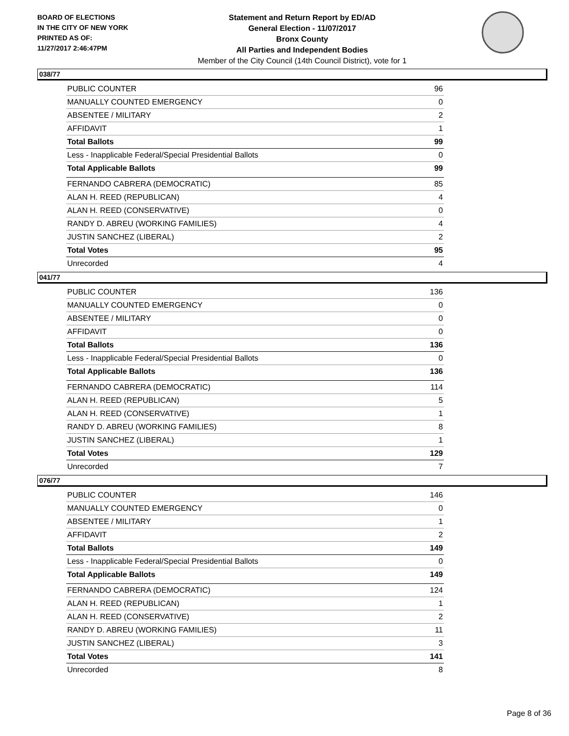BOARD OF ELECTIONS
IN THE CITY OF NEW YORK
PRINTED AS OF:
11/27/2017 2:46:47PM
Statement and Return Report by ED/AD
General Election - 11/07/2017
Bronx County
All Parties and Independent Bodies
Member of the City Council (14th Council District), vote for 1
038/77
| PUBLIC COUNTER | 96 |
| MANUALLY COUNTED EMERGENCY | 0 |
| ABSENTEE / MILITARY | 2 |
| AFFIDAVIT | 1 |
| Total Ballots | 99 |
| Less - Inapplicable Federal/Special Presidential Ballots | 0 |
| Total Applicable Ballots | 99 |
| FERNANDO CABRERA (DEMOCRATIC) | 85 |
| ALAN H. REED (REPUBLICAN) | 4 |
| ALAN H. REED (CONSERVATIVE) | 0 |
| RANDY D. ABREU (WORKING FAMILIES) | 4 |
| JUSTIN SANCHEZ (LIBERAL) | 2 |
| Total Votes | 95 |
| Unrecorded | 4 |
041/77
| PUBLIC COUNTER | 136 |
| MANUALLY COUNTED EMERGENCY | 0 |
| ABSENTEE / MILITARY | 0 |
| AFFIDAVIT | 0 |
| Total Ballots | 136 |
| Less - Inapplicable Federal/Special Presidential Ballots | 0 |
| Total Applicable Ballots | 136 |
| FERNANDO CABRERA (DEMOCRATIC) | 114 |
| ALAN H. REED (REPUBLICAN) | 5 |
| ALAN H. REED (CONSERVATIVE) | 1 |
| RANDY D. ABREU (WORKING FAMILIES) | 8 |
| JUSTIN SANCHEZ (LIBERAL) | 1 |
| Total Votes | 129 |
| Unrecorded | 7 |
076/77
| PUBLIC COUNTER | 146 |
| MANUALLY COUNTED EMERGENCY | 0 |
| ABSENTEE / MILITARY | 1 |
| AFFIDAVIT | 2 |
| Total Ballots | 149 |
| Less - Inapplicable Federal/Special Presidential Ballots | 0 |
| Total Applicable Ballots | 149 |
| FERNANDO CABRERA (DEMOCRATIC) | 124 |
| ALAN H. REED (REPUBLICAN) | 1 |
| ALAN H. REED (CONSERVATIVE) | 2 |
| RANDY D. ABREU (WORKING FAMILIES) | 11 |
| JUSTIN SANCHEZ (LIBERAL) | 3 |
| Total Votes | 141 |
| Unrecorded | 8 |
Page 8 of 36